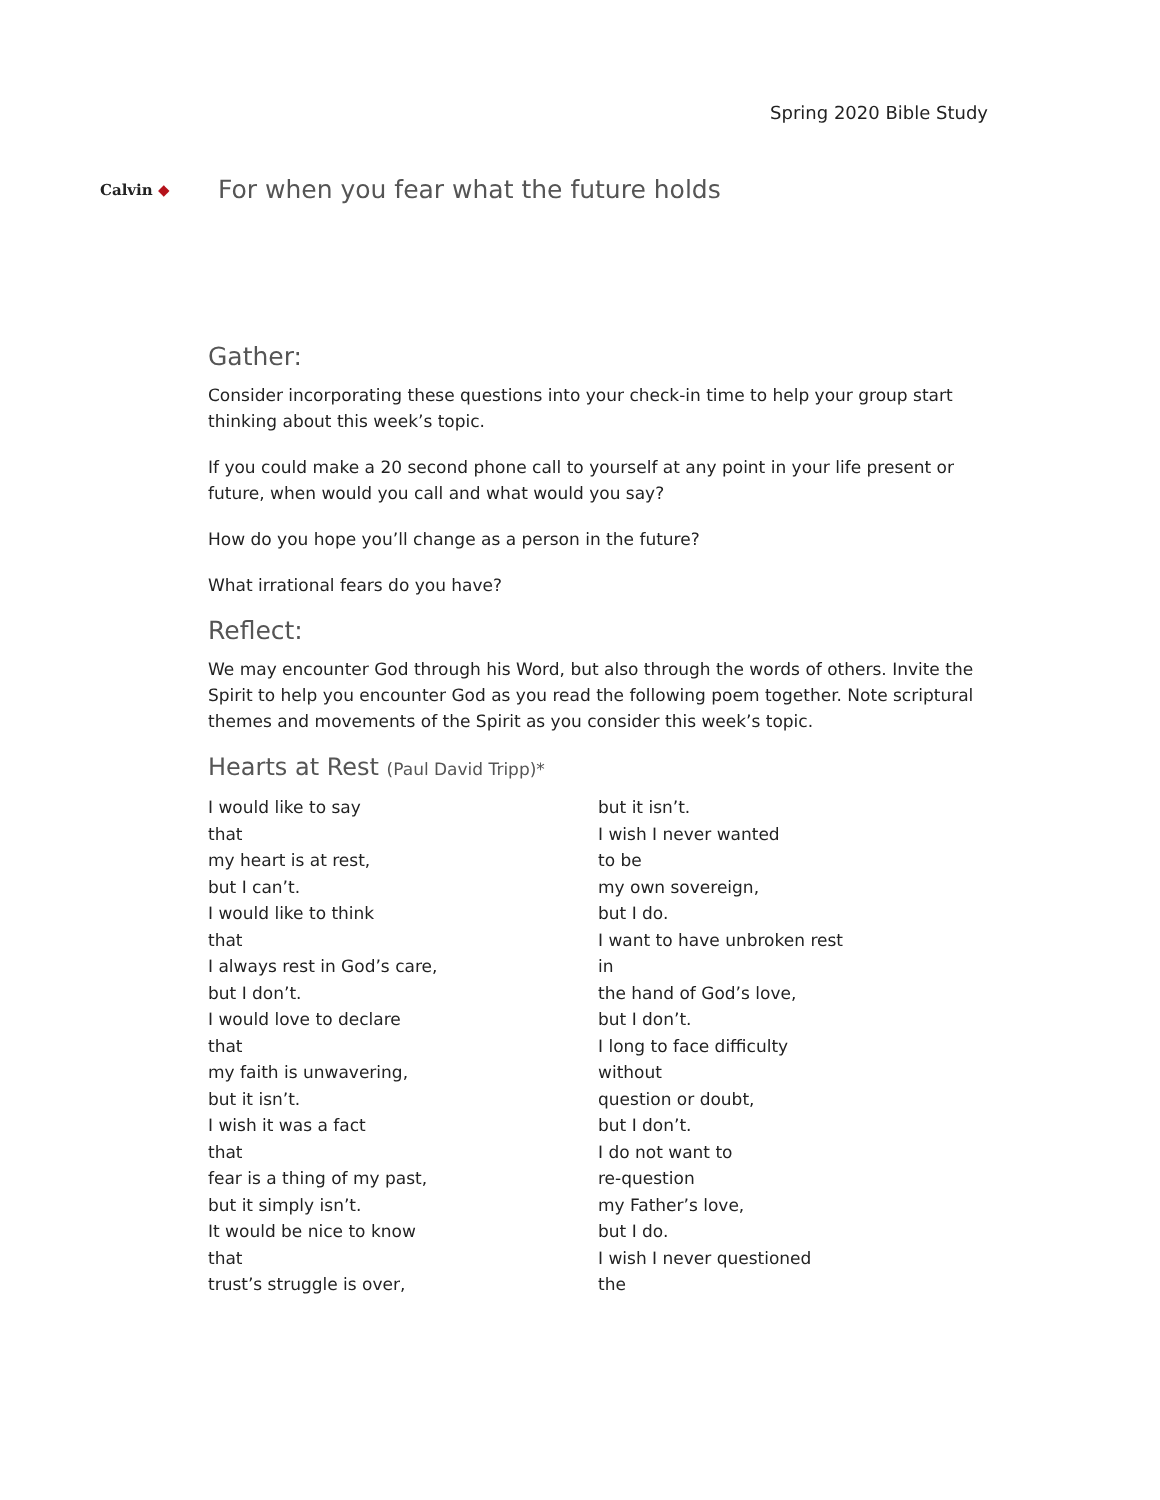Spring 2020 Bible Study
Calvin ◆
For when you fear what the future holds
Gather:
Consider incorporating these questions into your check-in time to help your group start thinking about this week’s topic.
If you could make a 20 second phone call to yourself at any point in your life present or future, when would you call and what would you say?
How do you hope you’ll change as a person in the future?
What irrational fears do you have?
Reflect:
We may encounter God through his Word, but also through the words of others. Invite the Spirit to help you encounter God as you read the following poem together. Note scriptural themes and movements of the Spirit as you consider this week’s topic.
Hearts at Rest (Paul David Tripp)*
I would like to say
that
my heart is at rest,
but I can’t.
I would like to think
that
I always rest in God’s care,
but I don’t.
I would love to declare
that
my faith is unwavering,
but it isn’t.
I wish it was a fact
that
fear is a thing of my past,
but it simply isn’t.
It would be nice to know
that
trust’s struggle is over,
but it isn’t.
I wish I never wanted
to be
my own sovereign,
but I do.
I want to have unbroken rest
in
the hand of God’s love,
but I don’t.
I long to face difficulty
without
question or doubt,
but I don’t.
I do not want to
re-question
my Father’s love,
but I do.
I wish I never questioned
the